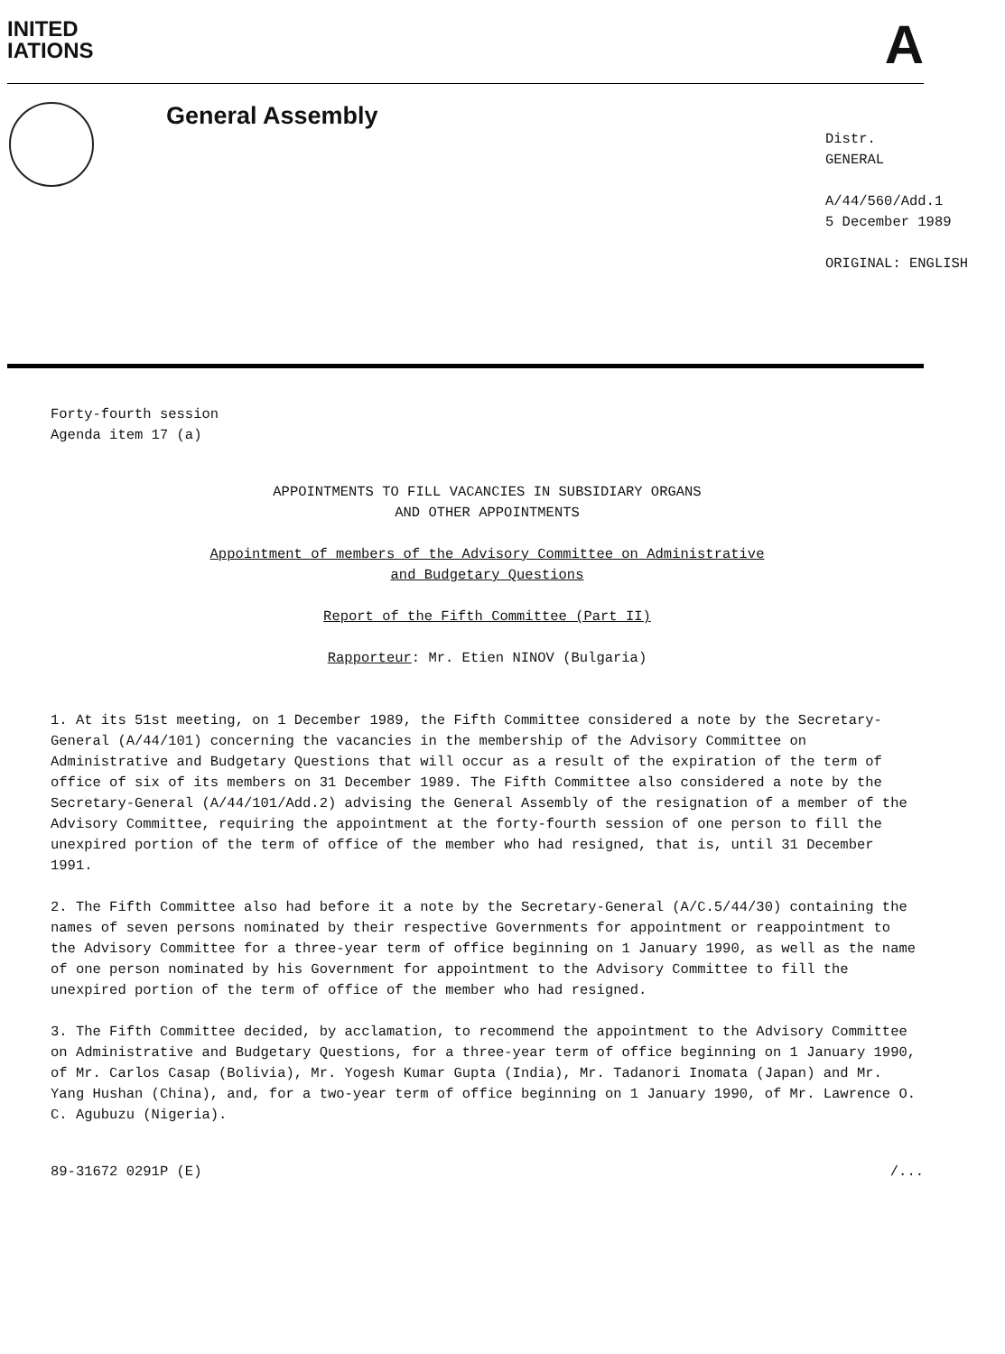INITED
IATIONS
A
General Assembly
Distr.
GENERAL
A/44/560/Add.1
5 December 1989
ORIGINAL: ENGLISH
Forty-fourth session
Agenda item 17 (a)
APPOINTMENTS TO FILL VACANCIES IN SUBSIDIARY ORGANS
AND OTHER APPOINTMENTS
Appointment of members of the Advisory Committee on Administrative
and Budgetary Questions
Report of the Fifth Committee (Part II)
Rapporteur: Mr. Etien NINOV (Bulgaria)
1. At its 51st meeting, on 1 December 1989, the Fifth Committee considered a note by the Secretary-General (A/44/101) concerning the vacancies in the membership of the Advisory Committee on Administrative and Budgetary Questions that will occur as a result of the expiration of the term of office of six of its members on 31 December 1989. The Fifth Committee also considered a note by the Secretary-General (A/44/101/Add.2) advising the General Assembly of the resignation of a member of the Advisory Committee, requiring the appointment at the forty-fourth session of one person to fill the unexpired portion of the term of office of the member who had resigned, that is, until 31 December 1991.
2. The Fifth Committee also had before it a note by the Secretary-General (A/C.5/44/30) containing the names of seven persons nominated by their respective Governments for appointment or reappointment to the Advisory Committee for a three-year term of office beginning on 1 January 1990, as well as the name of one person nominated by his Government for appointment to the Advisory Committee to fill the unexpired portion of the term of office of the member who had resigned.
3. The Fifth Committee decided, by acclamation, to recommend the appointment to the Advisory Committee on Administrative and Budgetary Questions, for a three-year term of office beginning on 1 January 1990, of Mr. Carlos Casap (Bolivia), Mr. Yogesh Kumar Gupta (India), Mr. Tadanori Inomata (Japan) and Mr. Yang Hushan (China), and, for a two-year term of office beginning on 1 January 1990, of Mr. Lawrence O. C. Agubuzu (Nigeria).
89-31672 0291P (E) /...